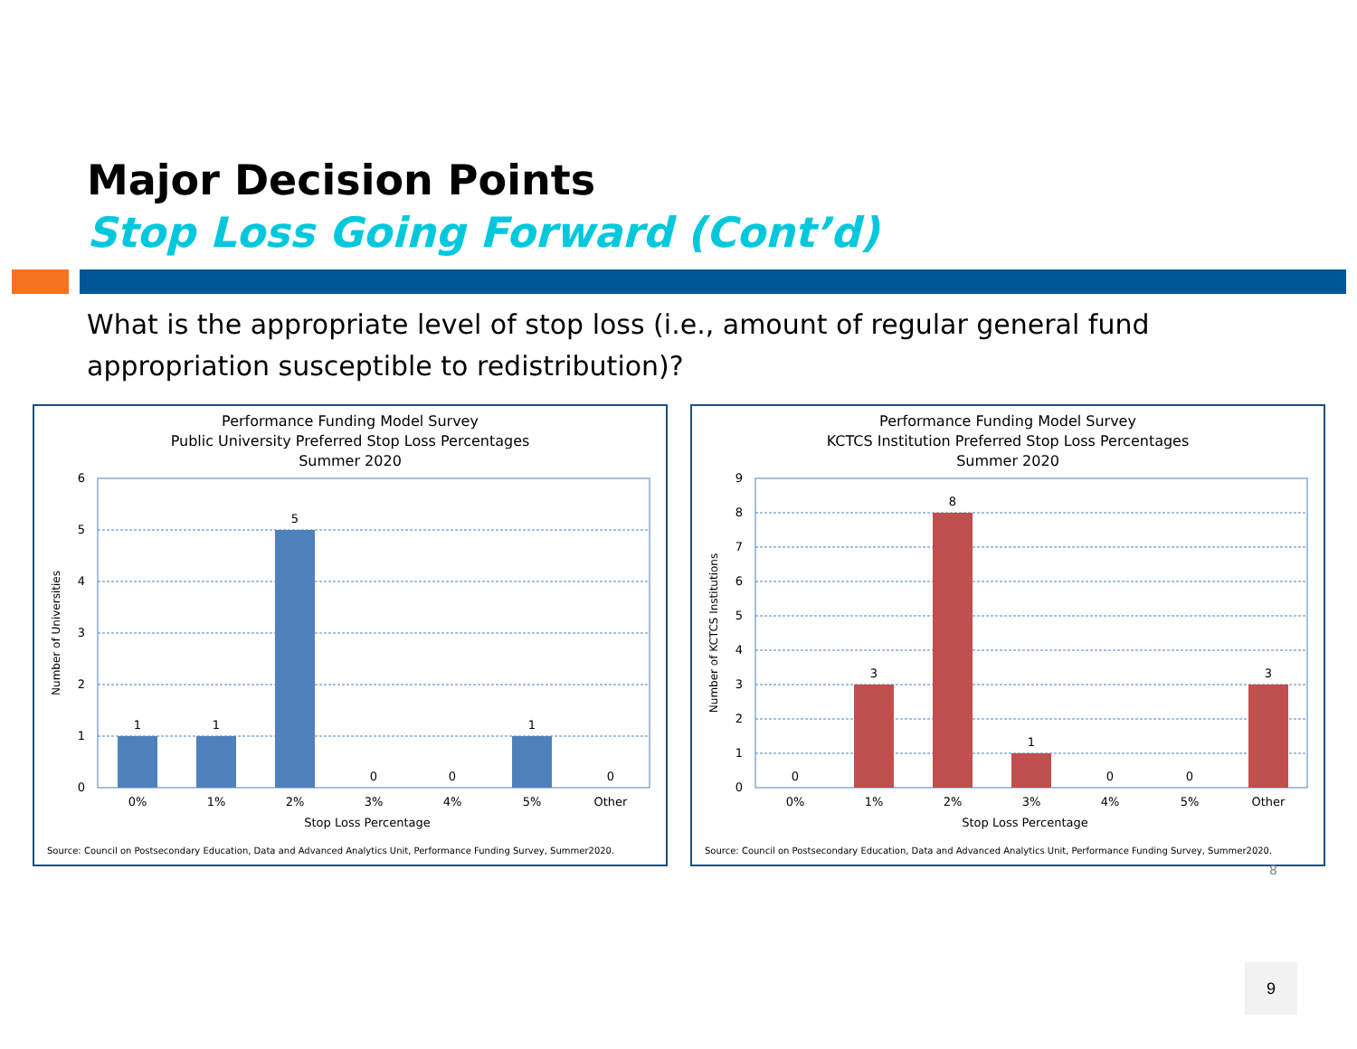Major Decision Points
Stop Loss Going Forward (Cont’d)
What is the appropriate level of stop loss (i.e., amount of regular general fund appropriation susceptible to redistribution)?
Performance Funding Model Survey
Public University Preferred Stop Loss Percentages
Summer 2020
0
1
2
3
4
5
6
1
1
5
0
0
1
0
0%
1%
2%
3%
4%
5%
Other
Stop Loss Percentage
Number of Universities
Source: Council on Postsecondary Education, Data and Advanced Analytics Unit, Performance Funding Survey, Summer2020.
Performance Funding Model Survey
KCTCS Institution Preferred Stop Loss Percentages
Summer 2020
0
1
2
3
4
5
6
7
8
9
0
3
8
1
0
0
3
0%
1%
2%
3%
4%
5%
Other
Stop Loss Percentage
Number of KCTCS Institutions
Source: Council on Postsecondary Education, Data and Advanced Analytics Unit, Performance Funding Survey, Summer2020.
8
9